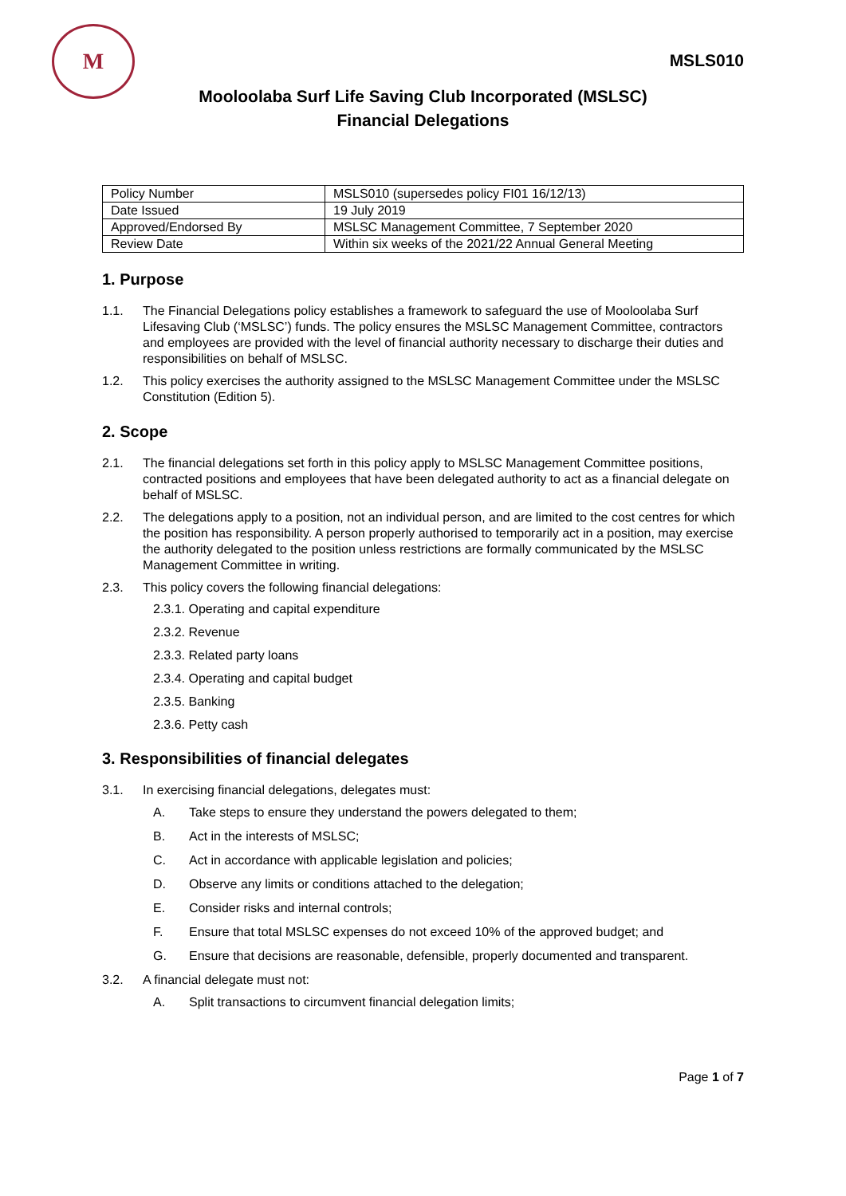M
MSLS010
Mooloolaba Surf Life Saving Club Incorporated (MSLSC)
Financial Delegations
| Policy Number | MSLS010 (supersedes policy FI01 16/12/13) |
| Date Issued | 19 July 2019 |
| Approved/Endorsed By | MSLSC Management Committee, 7 September 2020 |
| Review Date | Within six weeks of the 2021/22 Annual General Meeting |
1. Purpose
1.1. The Financial Delegations policy establishes a framework to safeguard the use of Mooloolaba Surf Lifesaving Club (‘MSLSC’) funds. The policy ensures the MSLSC Management Committee, contractors and employees are provided with the level of financial authority necessary to discharge their duties and responsibilities on behalf of MSLSC.
1.2. This policy exercises the authority assigned to the MSLSC Management Committee under the MSLSC Constitution (Edition 5).
2. Scope
2.1. The financial delegations set forth in this policy apply to MSLSC Management Committee positions, contracted positions and employees that have been delegated authority to act as a financial delegate on behalf of MSLSC.
2.2. The delegations apply to a position, not an individual person, and are limited to the cost centres for which the position has responsibility. A person properly authorised to temporarily act in a position, may exercise the authority delegated to the position unless restrictions are formally communicated by the MSLSC Management Committee in writing.
2.3. This policy covers the following financial delegations:
2.3.1. Operating and capital expenditure
2.3.2. Revenue
2.3.3. Related party loans
2.3.4. Operating and capital budget
2.3.5. Banking
2.3.6. Petty cash
3. Responsibilities of financial delegates
3.1. In exercising financial delegations, delegates must:
A. Take steps to ensure they understand the powers delegated to them;
B. Act in the interests of MSLSC;
C. Act in accordance with applicable legislation and policies;
D. Observe any limits or conditions attached to the delegation;
E. Consider risks and internal controls;
F. Ensure that total MSLSC expenses do not exceed 10% of the approved budget; and
G. Ensure that decisions are reasonable, defensible, properly documented and transparent.
3.2. A financial delegate must not:
A. Split transactions to circumvent financial delegation limits;
Page 1 of 7